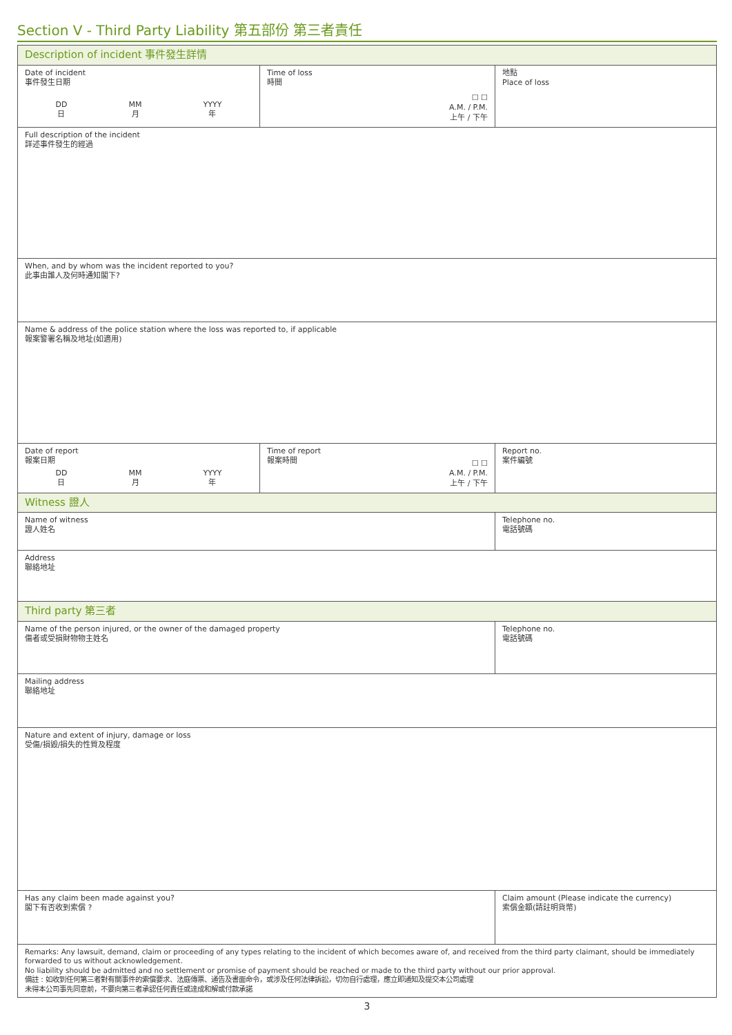Section V - Third Party Liability 第五部份 第三者責任
| Description of incident 事件發生詳情 | | |
| Date of incident 事件發生日期 DD 日 MM 月 YYYY 年 | Time of loss 時間 ☐ ☐ A.M. / P.M. 上午 / 下午 | 地點 Place of loss |
| Full description of the incident 詳述事件發生的經過 | | |
| When, and by whom was the incident reported to you? 此事由誰人及何時通知閣下? | | |
| Name & address of the police station where the loss was reported to, if applicable 報案警署名稱及地址(如適用) | | |
| Date of report 報案日期 DD 日 MM 月 YYYY 年 | Time of report 報案時間 ☐ ☐ A.M. / P.M. 上午 / 下午 | Report no. 案件編號 |
| Witness 證人 | | |
| Name of witness 證人姓名 | | Telephone no. 電話號碼 |
| Address 聯絡地址 | | |
| Third party 第三者 | | |
| Name of the person injured, or the owner of the damaged property 傷者或受損財物物主姓名 | | Telephone no. 電話號碼 |
| Mailing address 聯絡地址 | | |
| Nature and extent of injury, damage or loss 受傷/損毀/損失的性質及程度 | | |
| Has any claim been made against you? 閣下有否收到索償 ? | | Claim amount (Please indicate the currency) 索償金額(請註明貨幣) |
| Remarks: Any lawsuit, demand, claim or proceeding of any types relating to the incident of which becomes aware of, and received from the third party claimant, should be immediately forwarded to us without acknowledgement. No liability should be admitted and no settlement or promise of payment should be reached or made to the third party without our prior approval. 備註 : 如收到任何第三者對有關事件的索償要求、法庭傳票、通告及書面命令，或涉及任何法律訴訟，切勿自行處理，應立即通知及提交本公司處理 未得本公司事先同意前，不要向第三者承認任何責任或達成和解或付款承諾 | | |
3